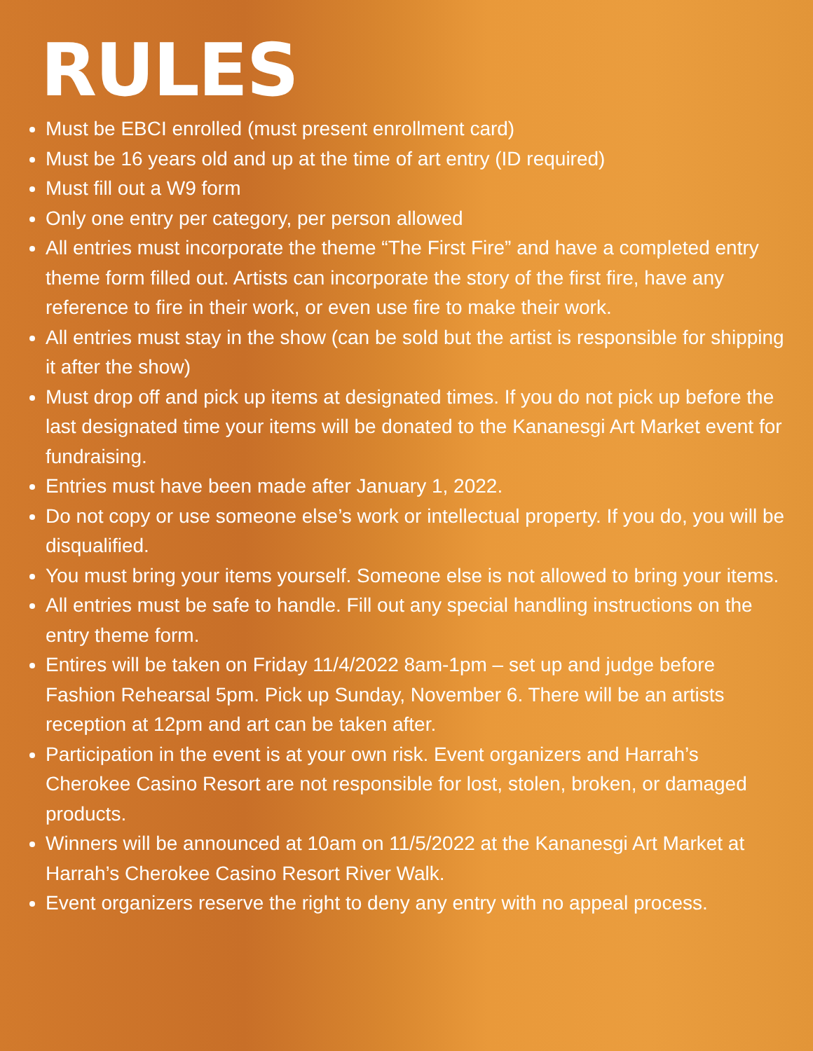RULES
Must be EBCI enrolled (must present enrollment card)
Must be 16 years old and up at the time of art entry (ID required)
Must fill out a W9 form
Only one entry per category, per person allowed
All entries must incorporate the theme “The First Fire” and have a completed entry theme form filled out. Artists can incorporate the story of the first fire, have any reference to fire in their work, or even use fire to make their work.
All entries must stay in the show (can be sold but the artist is responsible for shipping it after the show)
Must drop off and pick up items at designated times. If you do not pick up before the last designated time your items will be donated to the Kananesgi Art Market event for fundraising.
Entries must have been made after January 1, 2022.
Do not copy or use someone else’s work or intellectual property. If you do, you will be disqualified.
You must bring your items yourself. Someone else is not allowed to bring your items.
All entries must be safe to handle. Fill out any special handling instructions on the entry theme form.
Entires will be taken on Friday 11/4/2022 8am-1pm – set up and judge before Fashion Rehearsal 5pm. Pick up Sunday, November 6. There will be an artists reception at 12pm and art can be taken after.
Participation in the event is at your own risk. Event organizers and Harrah’s Cherokee Casino Resort are not responsible for lost, stolen, broken, or damaged products.
Winners will be announced at 10am on 11/5/2022 at the Kananesgi Art Market at Harrah’s Cherokee Casino Resort River Walk.
Event organizers reserve the right to deny any entry with no appeal process.